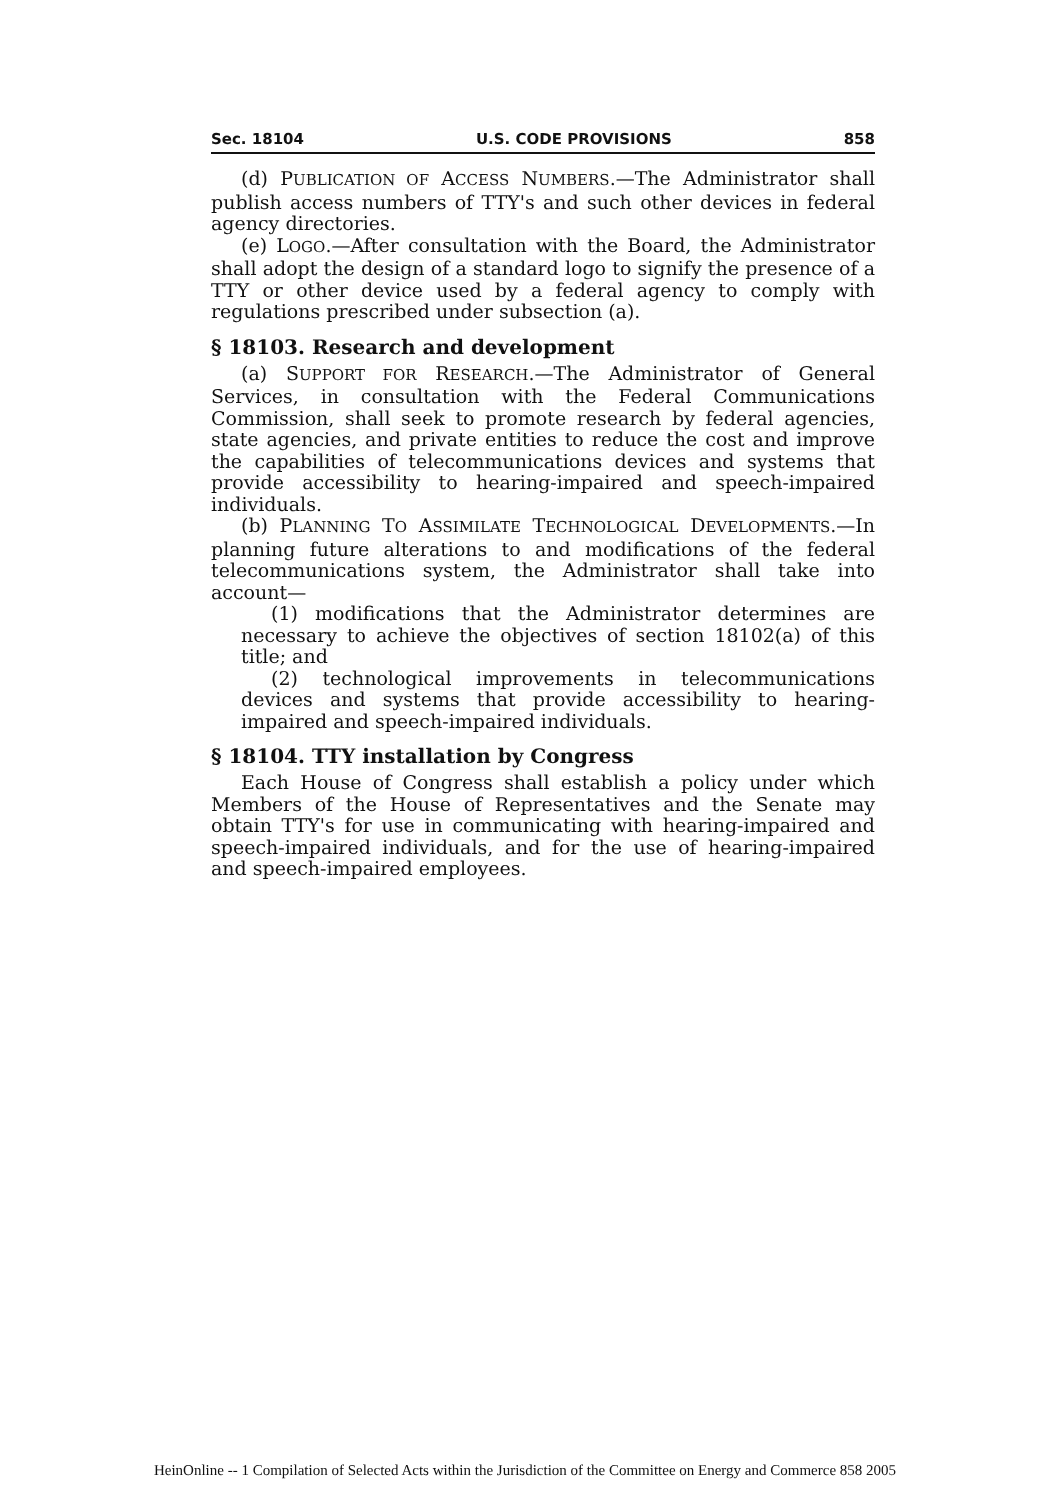Sec. 18104 U.S. CODE PROVISIONS 858
(d) PUBLICATION OF ACCESS NUMBERS.—The Administrator shall publish access numbers of TTY's and such other devices in federal agency directories.
(e) LOGO.—After consultation with the Board, the Administrator shall adopt the design of a standard logo to signify the presence of a TTY or other device used by a federal agency to comply with regulations prescribed under subsection (a).
§ 18103. Research and development
(a) SUPPORT FOR RESEARCH.—The Administrator of General Services, in consultation with the Federal Communications Commission, shall seek to promote research by federal agencies, state agencies, and private entities to reduce the cost and improve the capabilities of telecommunications devices and systems that provide accessibility to hearing-impaired and speech-impaired individuals.
(b) PLANNING TO ASSIMILATE TECHNOLOGICAL DEVELOPMENTS.—In planning future alterations to and modifications of the federal telecommunications system, the Administrator shall take into account—
(1) modifications that the Administrator determines are necessary to achieve the objectives of section 18102(a) of this title; and
(2) technological improvements in telecommunications devices and systems that provide accessibility to hearing-impaired and speech-impaired individuals.
§ 18104. TTY installation by Congress
Each House of Congress shall establish a policy under which Members of the House of Representatives and the Senate may obtain TTY's for use in communicating with hearing-impaired and speech-impaired individuals, and for the use of hearing-impaired and speech-impaired employees.
HeinOnline -- 1 Compilation of Selected Acts within the Jurisdiction of the Committee on Energy and Commerce 858 2005